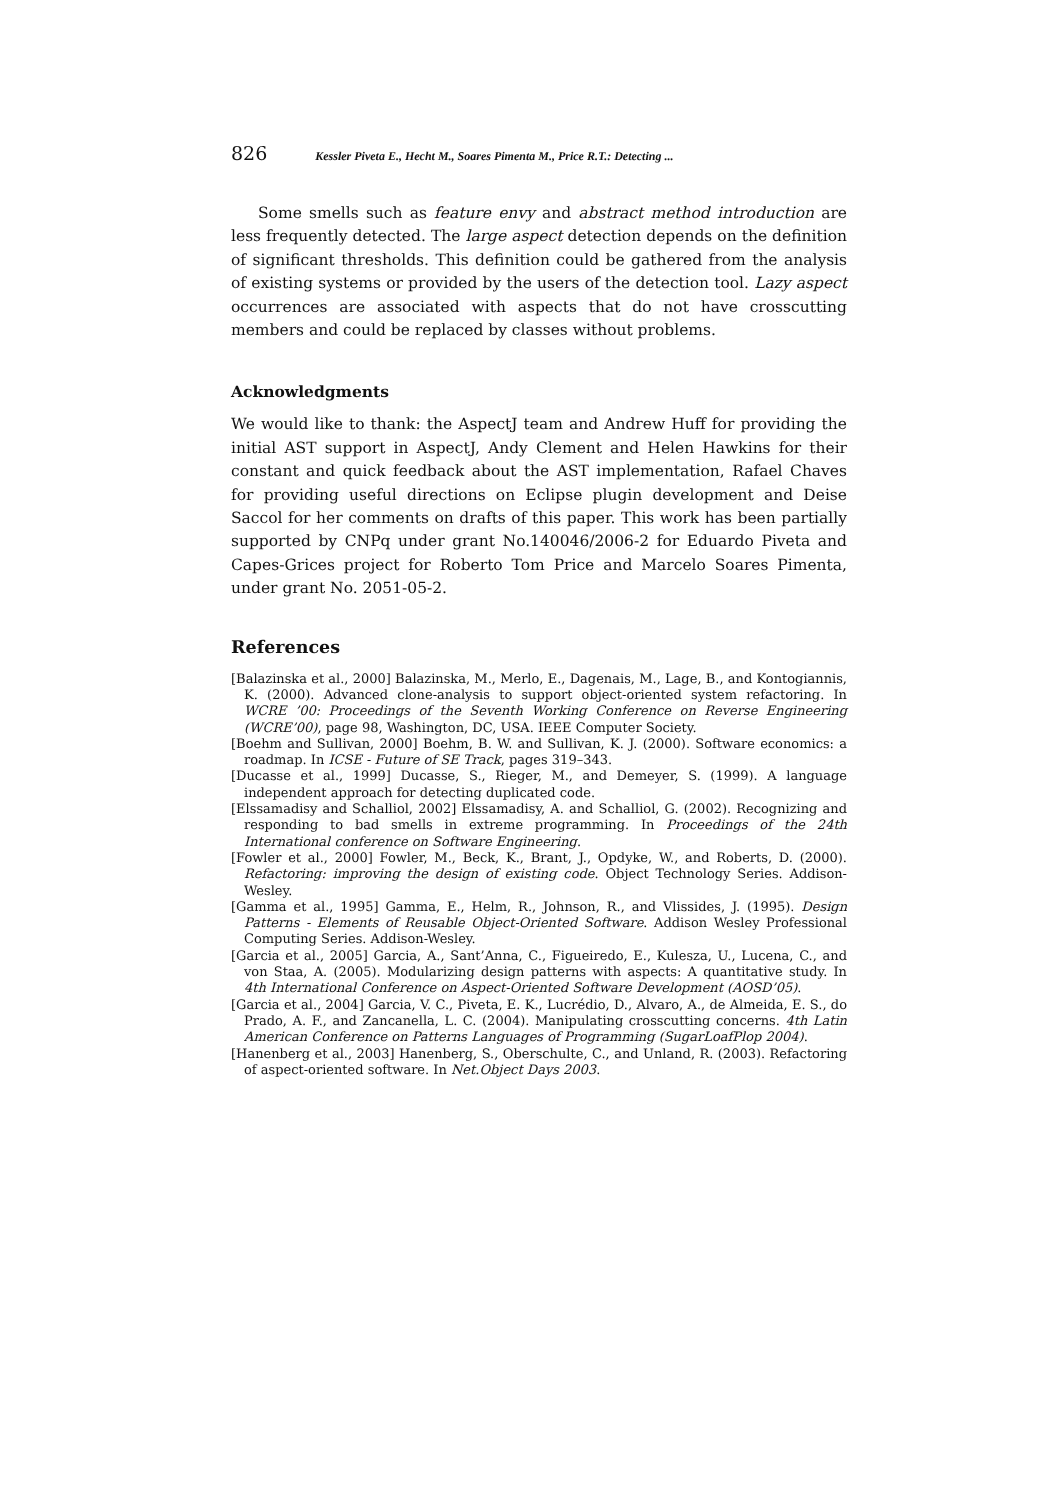826 Kessler Piveta E., Hecht M., Soares Pimenta M., Price R.T.: Detecting ...
Some smells such as feature envy and abstract method introduction are less frequently detected. The large aspect detection depends on the definition of significant thresholds. This definition could be gathered from the analysis of existing systems or provided by the users of the detection tool. Lazy aspect occurrences are associated with aspects that do not have crosscutting members and could be replaced by classes without problems.
Acknowledgments
We would like to thank: the AspectJ team and Andrew Huff for providing the initial AST support in AspectJ, Andy Clement and Helen Hawkins for their constant and quick feedback about the AST implementation, Rafael Chaves for providing useful directions on Eclipse plugin development and Deise Saccol for her comments on drafts of this paper. This work has been partially supported by CNPq under grant No.140046/2006-2 for Eduardo Piveta and Capes-Grices project for Roberto Tom Price and Marcelo Soares Pimenta, under grant No. 2051-05-2.
References
[Balazinska et al., 2000] Balazinska, M., Merlo, E., Dagenais, M., Lage, B., and Kontogiannis, K. (2000). Advanced clone-analysis to support object-oriented system refactoring. In WCRE ’00: Proceedings of the Seventh Working Conference on Reverse Engineering (WCRE’00), page 98, Washington, DC, USA. IEEE Computer Society.
[Boehm and Sullivan, 2000] Boehm, B. W. and Sullivan, K. J. (2000). Software economics: a roadmap. In ICSE - Future of SE Track, pages 319–343.
[Ducasse et al., 1999] Ducasse, S., Rieger, M., and Demeyer, S. (1999). A language independent approach for detecting duplicated code.
[Elssamadisy and Schalliol, 2002] Elssamadisy, A. and Schalliol, G. (2002). Recognizing and responding to bad smells in extreme programming. In Proceedings of the 24th International conference on Software Engineering.
[Fowler et al., 2000] Fowler, M., Beck, K., Brant, J., Opdyke, W., and Roberts, D. (2000). Refactoring: improving the design of existing code. Object Technology Series. Addison-Wesley.
[Gamma et al., 1995] Gamma, E., Helm, R., Johnson, R., and Vlissides, J. (1995). Design Patterns - Elements of Reusable Object-Oriented Software. Addison Wesley Professional Computing Series. Addison-Wesley.
[Garcia et al., 2005] Garcia, A., Sant’Anna, C., Figueiredo, E., Kulesza, U., Lucena, C., and von Staa, A. (2005). Modularizing design patterns with aspects: A quantitative study. In 4th International Conference on Aspect-Oriented Software Development (AOSD’05).
[Garcia et al., 2004] Garcia, V. C., Piveta, E. K., Lucrédio, D., Alvaro, A., de Almeida, E. S., do Prado, A. F., and Zancanella, L. C. (2004). Manipulating crosscutting concerns. 4th Latin American Conference on Patterns Languages of Programming (SugarLoafPlop 2004).
[Hanenberg et al., 2003] Hanenberg, S., Oberschulte, C., and Unland, R. (2003). Refactoring of aspect-oriented software. In Net.Object Days 2003.